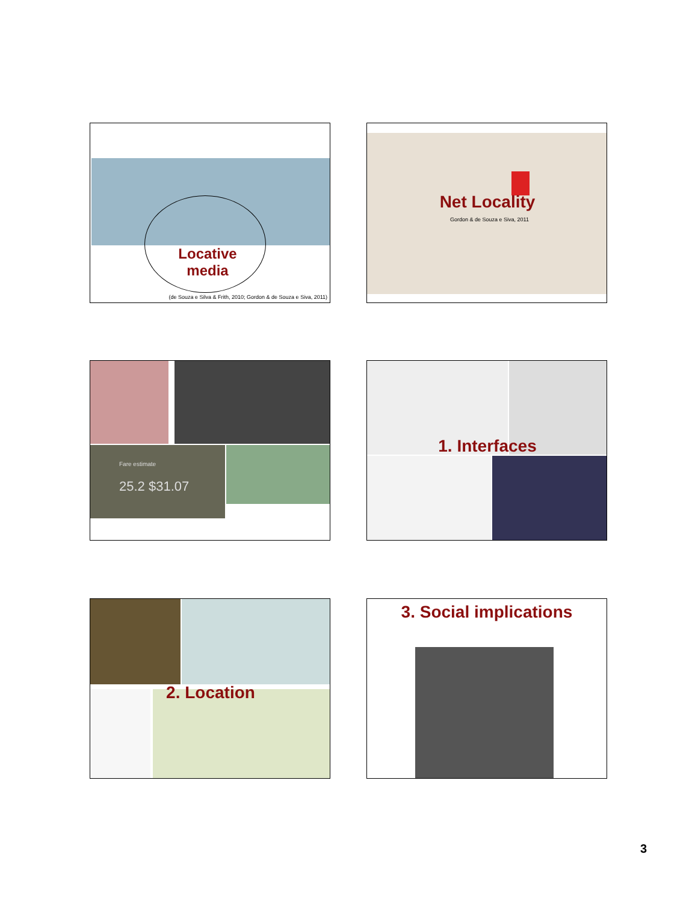Locative media
(de Souza e Silva & Frith, 2010; Gordon & de Souza e Siva, 2011)
Net Locality
Gordon & de Souza e Siva, 2011
Fare estimate
25.2 $31.07
1. Interfaces
2. Location 3. Social implications
3